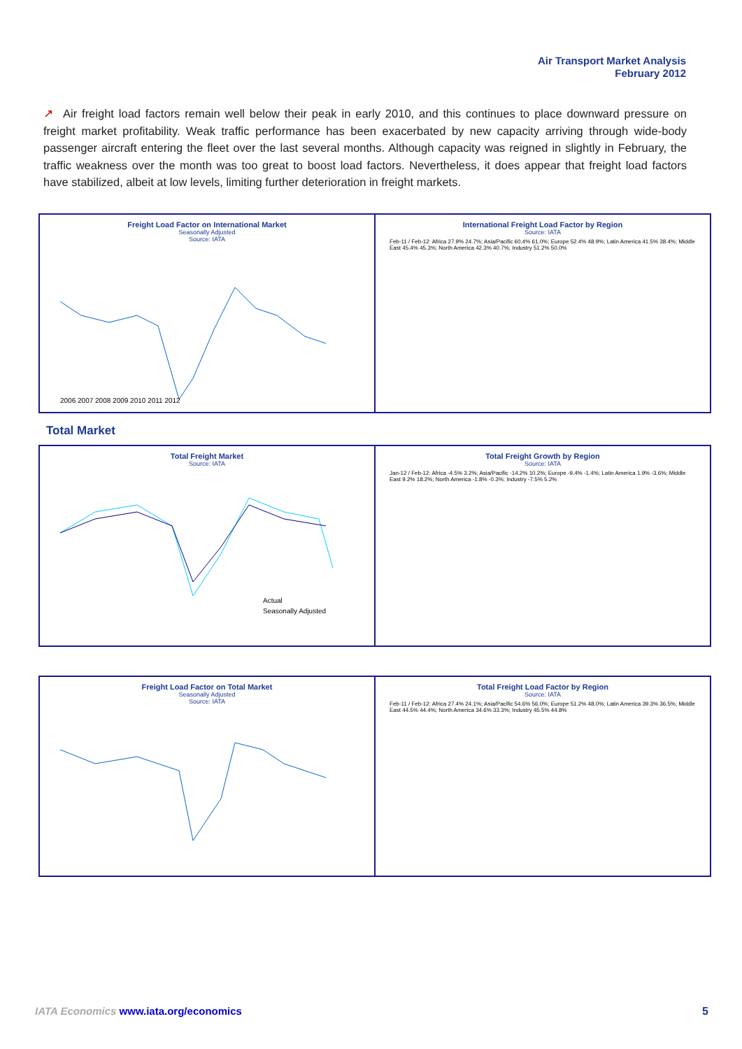Air Transport Market Analysis
February 2012
↗ Air freight load factors remain well below their peak in early 2010, and this continues to place downward pressure on freight market profitability. Weak traffic performance has been exacerbated by new capacity arriving through wide-body passenger aircraft entering the fleet over the last several months. Although capacity was reigned in slightly in February, the traffic weakness over the month was too great to boost load factors. Nevertheless, it does appear that freight load factors have stabilized, albeit at low levels, limiting further deterioration in freight markets.
Freight Load Factor on International Market
Seasonally Adjusted
Source: IATA
2006 2007 2008 2009 2010 2011 2012
International Freight Load Factor by Region
Source: IATA
Feb-11 / Feb-12: Africa 27.9% 24.7%; Asia/Pacific 60.4% 61.0%; Europe 52.4% 48.9%; Latin America 41.5% 38.4%; Middle East 45.4% 45.3%; North America 42.3% 40.7%; Industry 51.2% 50.0%
Total Market
Total Freight Market
Source: IATA
Actual
Seasonally Adjusted
Total Freight Growth by Region
Source: IATA
Jan-12 / Feb-12: Africa -4.5% 3.2%; Asia/Pacific -14.2% 10.2%; Europe -9.4% -1.4%; Latin America 1.9% -3.6%; Middle East 9.2% 18.2%; North America -1.8% -0.3%; Industry -7.5% 5.2%
Freight Load Factor on Total Market
Seasonally Adjusted
Source: IATA
Total Freight Load Factor by Region
Source: IATA
Feb-11 / Feb-12: Africa 27.4% 24.1%; Asia/Pacific 54.6% 56.0%; Europe 51.2% 48.0%; Latin America 39.3% 36.5%; Middle East 44.5% 44.4%; North America 34.6% 33.3%; Industry 45.5% 44.8%
IATA Economics www.iata.org/economics
5